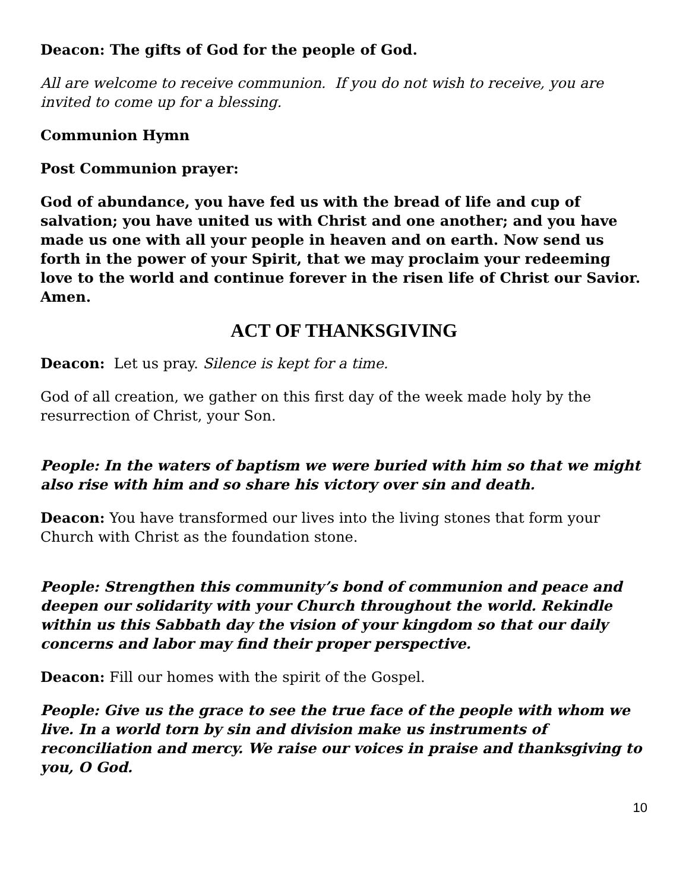Deacon: The gifts of God for the people of God.
All are welcome to receive communion. If you do not wish to receive, you are invited to come up for a blessing.
Communion Hymn
Post Communion prayer:
God of abundance, you have fed us with the bread of life and cup of salvation; you have united us with Christ and one another; and you have made us one with all your people in heaven and on earth. Now send us forth in the power of your Spirit, that we may proclaim your redeeming love to the world and continue forever in the risen life of Christ our Savior. Amen.
ACT OF THANKSGIVING
Deacon: Let us pray. Silence is kept for a time.
God of all creation, we gather on this first day of the week made holy by the resurrection of Christ, your Son.
People: In the waters of baptism we were buried with him so that we might also rise with him and so share his victory over sin and death.
Deacon: You have transformed our lives into the living stones that form your Church with Christ as the foundation stone.
People: Strengthen this community’s bond of communion and peace and deepen our solidarity with your Church throughout the world. Rekindle within us this Sabbath day the vision of your kingdom so that our daily concerns and labor may find their proper perspective.
Deacon: Fill our homes with the spirit of the Gospel.
People: Give us the grace to see the true face of the people with whom we live. In a world torn by sin and division make us instruments of reconciliation and mercy. We raise our voices in praise and thanksgiving to you, O God.
10